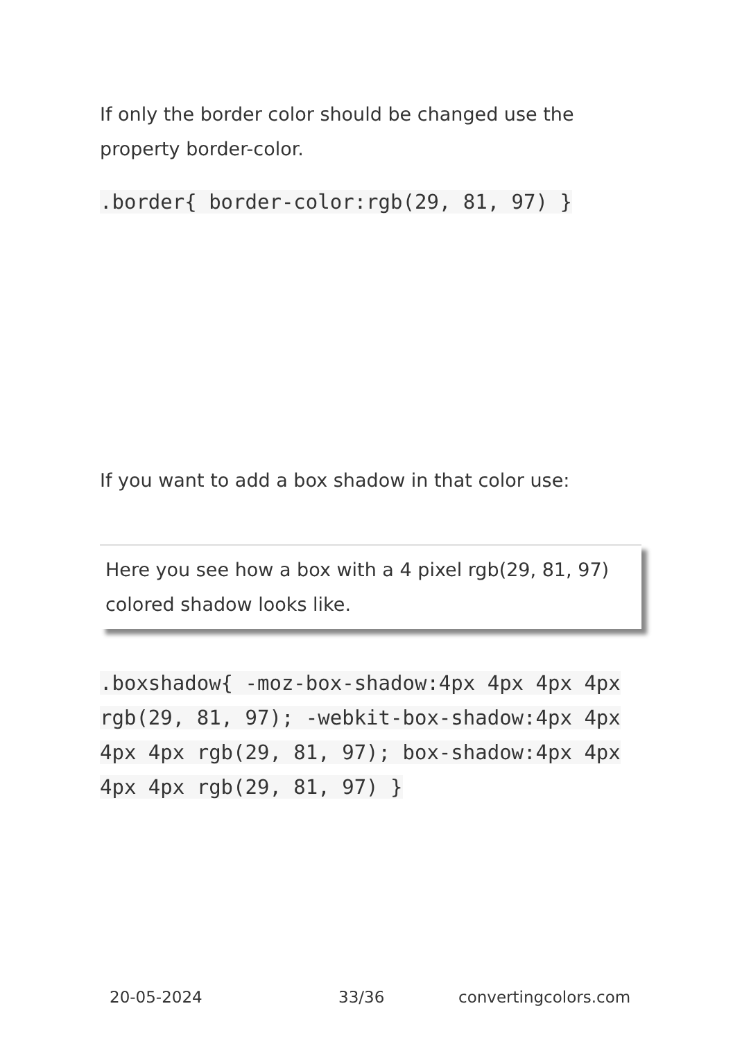If only the border color should be changed use the property border-color.
.border{ border-color:rgb(29, 81, 97) }
If you want to add a box shadow in that color use:
Here you see how a box with a 4 pixel rgb(29, 81, 97) colored shadow looks like.
.boxshadow{ -moz-box-shadow:4px 4px 4px 4px rgb(29, 81, 97); -webkit-box-shadow:4px 4px 4px 4px rgb(29, 81, 97); box-shadow:4px 4px 4px 4px rgb(29, 81, 97) }
20-05-2024 33/36 convertingcolors.com